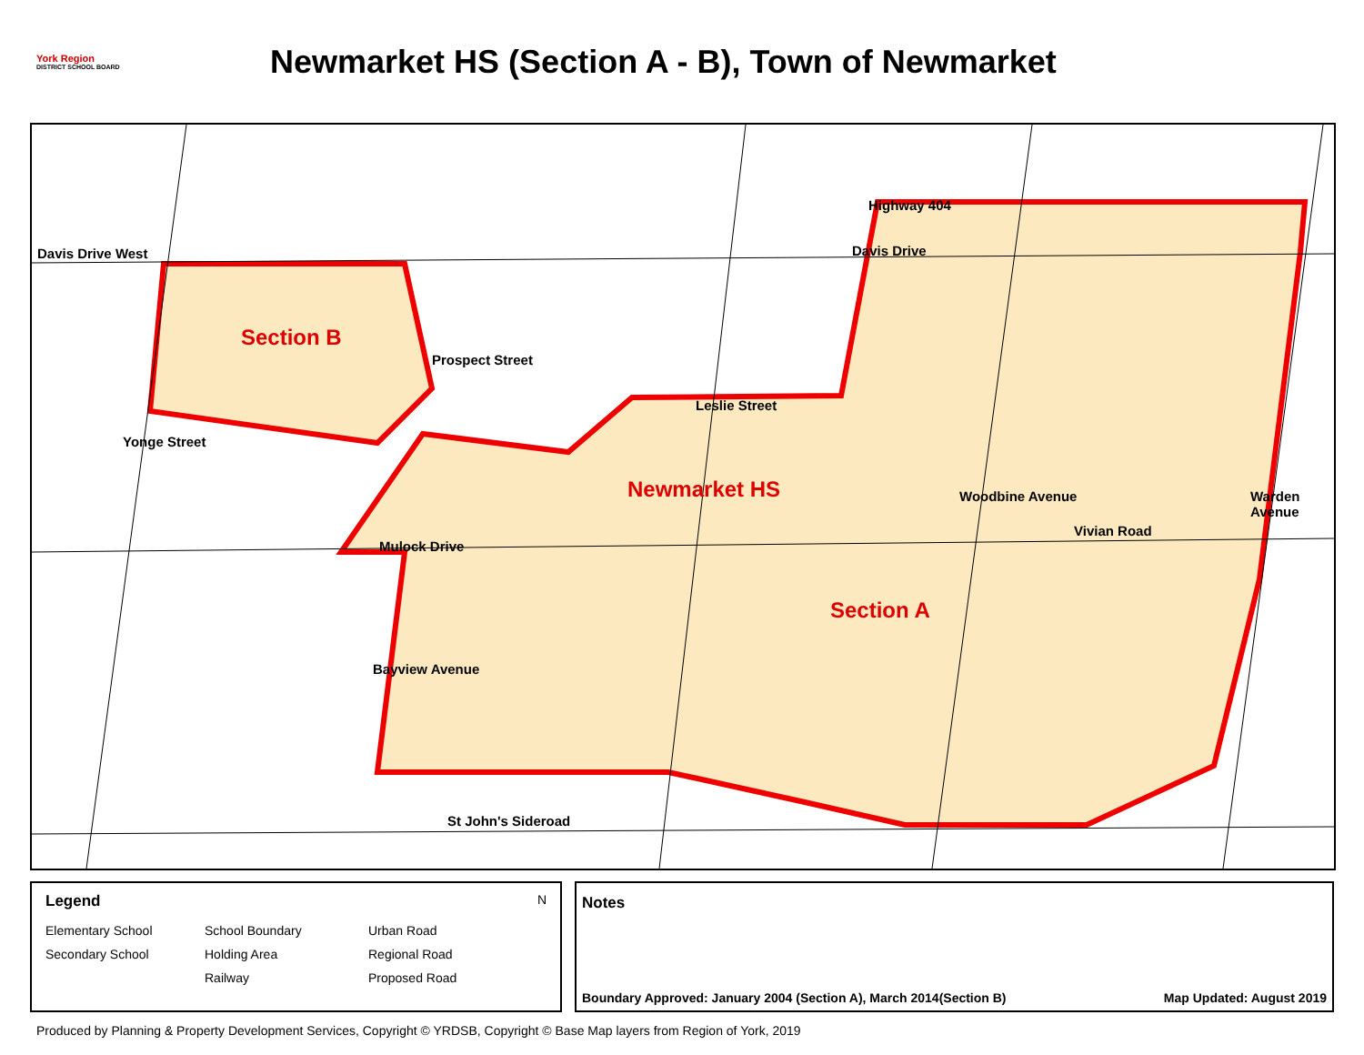York Region
DISTRICT SCHOOL BOARD
Newmarket HS (Section A - B), Town of Newmarket
Davis Drive West Davis Drive
Highway 404
Prospect Street
Yonge Street
Leslie Street
Woodbine Avenue
Vivian Road
Warden Avenue
Mulock Drive
Bayview Avenue
St John's Sideroad
Section B
Newmarket HS
Section A
Legend N
Elementary School School Boundary Urban Road Secondary School Holding Area Regional Road Railway Proposed Road
Notes
Boundary Approved: January 2004 (Section A), March 2014(Section B) Map Updated: August 2019
Produced by Planning & Property Development Services, Copyright © YRDSB, Copyright © Base Map layers from Region of York, 2019